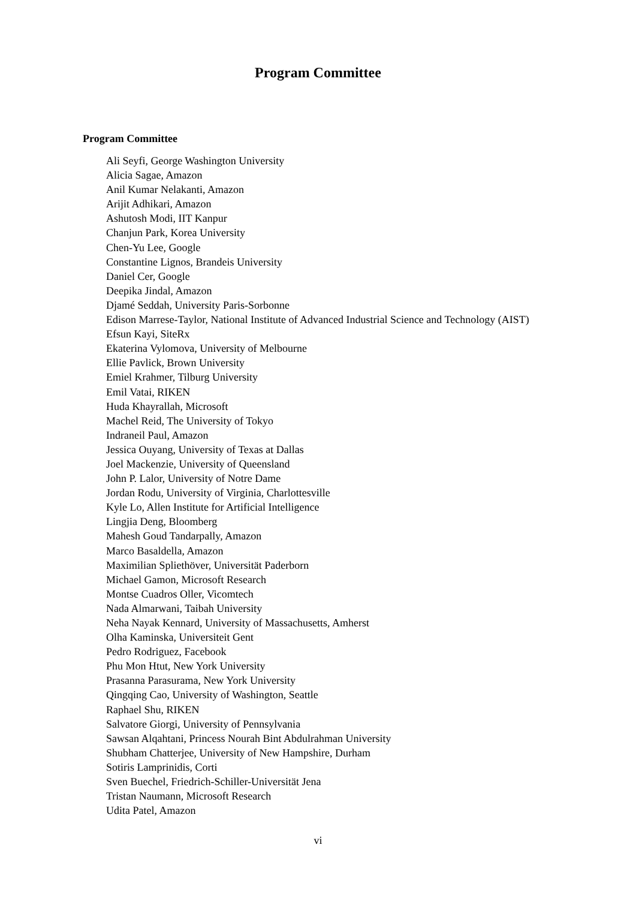Program Committee
Program Committee
Ali Seyfi, George Washington University
Alicia Sagae, Amazon
Anil Kumar Nelakanti, Amazon
Arijit Adhikari, Amazon
Ashutosh Modi, IIT Kanpur
Chanjun Park, Korea University
Chen-Yu Lee, Google
Constantine Lignos, Brandeis University
Daniel Cer, Google
Deepika Jindal, Amazon
Djamé Seddah, University Paris-Sorbonne
Edison Marrese-Taylor, National Institute of Advanced Industrial Science and Technology (AIST)
Efsun Kayi, SiteRx
Ekaterina Vylomova, University of Melbourne
Ellie Pavlick, Brown University
Emiel Krahmer, Tilburg University
Emil Vatai, RIKEN
Huda Khayrallah, Microsoft
Machel Reid, The University of Tokyo
Indraneil Paul, Amazon
Jessica Ouyang, University of Texas at Dallas
Joel Mackenzie, University of Queensland
John P. Lalor, University of Notre Dame
Jordan Rodu, University of Virginia, Charlottesville
Kyle Lo, Allen Institute for Artificial Intelligence
Lingjia Deng, Bloomberg
Mahesh Goud Tandarpally, Amazon
Marco Basaldella, Amazon
Maximilian Spliethöver, Universität Paderborn
Michael Gamon, Microsoft Research
Montse Cuadros Oller, Vicomtech
Nada Almarwani, Taibah University
Neha Nayak Kennard, University of Massachusetts, Amherst
Olha Kaminska, Universiteit Gent
Pedro Rodriguez, Facebook
Phu Mon Htut, New York University
Prasanna Parasurama, New York University
Qingqing Cao, University of Washington, Seattle
Raphael Shu, RIKEN
Salvatore Giorgi, University of Pennsylvania
Sawsan Alqahtani, Princess Nourah Bint Abdulrahman University
Shubham Chatterjee, University of New Hampshire, Durham
Sotiris Lamprinidis, Corti
Sven Buechel, Friedrich-Schiller-Universität Jena
Tristan Naumann, Microsoft Research
Udita Patel, Amazon
vi